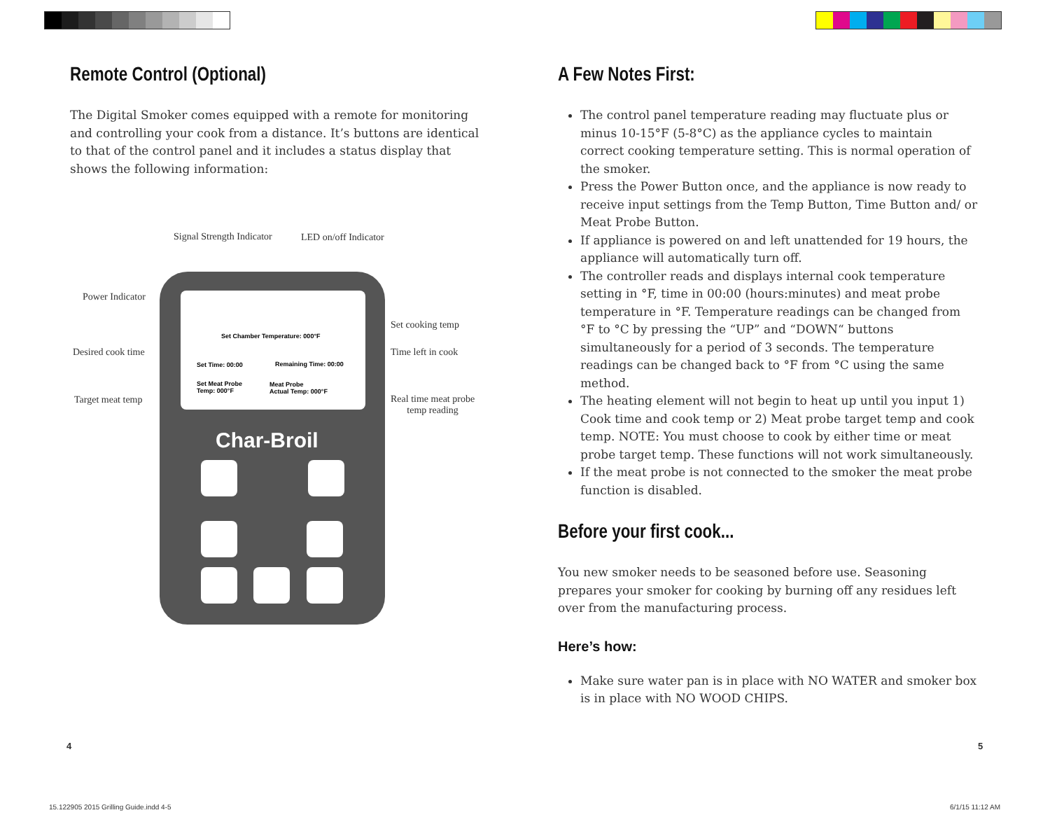Remote Control (Optional)
The Digital Smoker comes equipped with a remote for monitoring and controlling your cook from a distance. It’s buttons are identical to that of the control panel and it includes a status display that shows the following information:
Signal Strength Indicator LED on/off Indicator
Power Indicator
Desired cook time
Target meat temp
Set cooking temp
Time left in cook
Real time meat probe
temp reading
Set Chamber Temperature: 000°F
Set Time: 00:00 Remaining Time: 00:00
Set Meat Probe
Temp: 000°F
Meat Probe
Actual Temp: 000°F
Char-Broil
A Few Notes First:
The control panel temperature reading may fluctuate plus or minus 10-15°F (5-8°C) as the appliance cycles to maintain correct cooking temperature setting. This is normal operation of the smoker.
Press the Power Button once, and the appliance is now ready to receive input settings from the Temp Button, Time Button and/ or Meat Probe Button.
If appliance is powered on and left unattended for 19 hours, the appliance will automatically turn off.
The controller reads and displays internal cook temperature setting in °F, time in 00:00 (hours:minutes) and meat probe temperature in °F. Temperature readings can be changed from °F to °C by pressing the “UP” and “DOWN“ buttons simultaneously for a period of 3 seconds. The temperature readings can be changed back to °F from °C using the same method.
The heating element will not begin to heat up until you input 1) Cook time and cook temp or 2) Meat probe target temp and cook temp. NOTE: You must choose to cook by either time or meat probe target temp. These functions will not work simultaneously.
If the meat probe is not connected to the smoker the meat probe function is disabled.
Before your first cook...
You new smoker needs to be seasoned before use. Seasoning prepares your smoker for cooking by burning off any residues left over from the manufacturing process.
Here’s how:
Make sure water pan is in place with NO WATER and smoker box is in place with NO WOOD CHIPS.
4 5
15.122905 2015 Grilling Guide.indd 4-5
6/1/15 11:12 AM